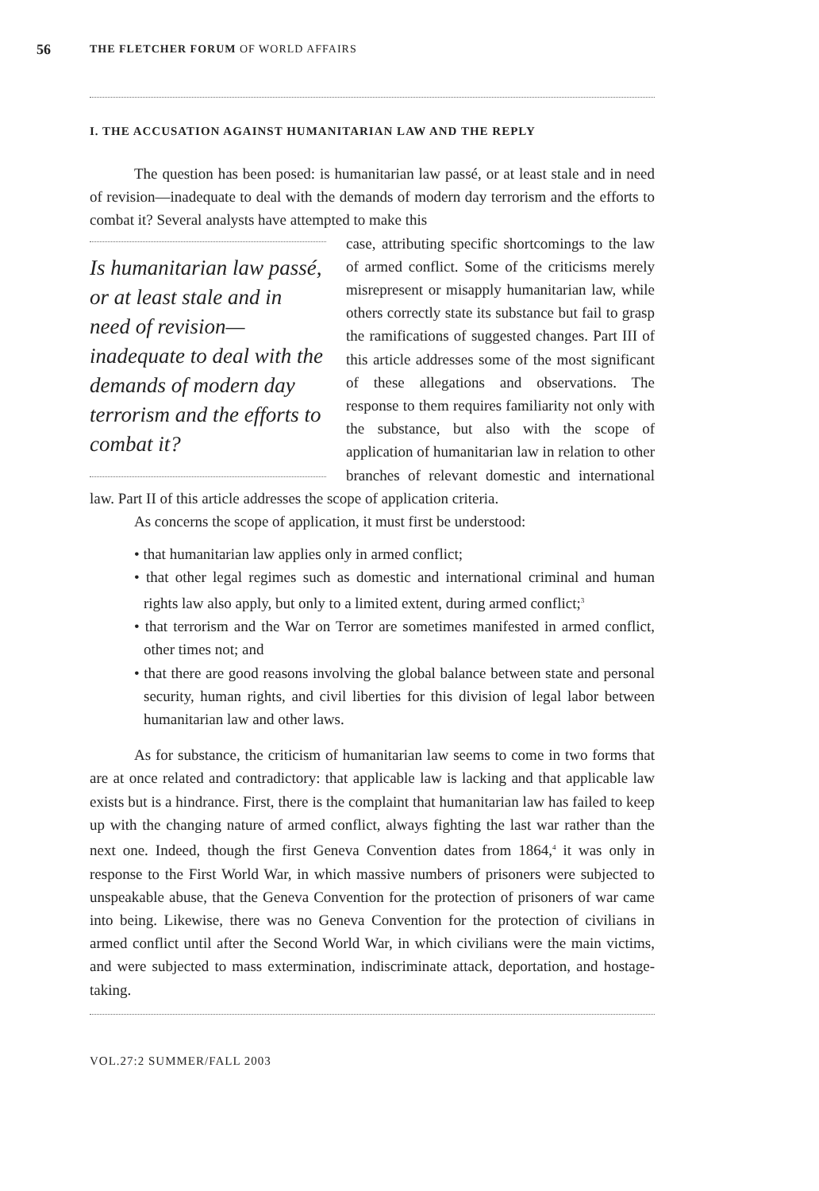56
THE FLETCHER FORUM OF WORLD AFFAIRS
I. THE ACCUSATION AGAINST HUMANITARIAN LAW AND THE REPLY
The question has been posed: is humanitarian law passé, or at least stale and in need of revision—inadequate to deal with the demands of modern day terrorism and the efforts to combat it? Several analysts have attempted to make this
Is humanitarian law passé, or at least stale and in need of revision—inadequate to deal with the demands of modern day terrorism and the efforts to combat it?
case, attributing specific shortcomings to the law of armed conflict. Some of the criticisms merely misrepresent or misapply humanitarian law, while others correctly state its substance but fail to grasp the ramifications of suggested changes. Part III of this article addresses some of the most significant of these allegations and observations. The response to them requires familiarity not only with the substance, but also with the scope of application of humanitarian law in relation to other branches of relevant domestic and international law. Part II of this article addresses the scope of application criteria.
As concerns the scope of application, it must first be understood:
• that humanitarian law applies only in armed conflict;
• that other legal regimes such as domestic and international criminal and human rights law also apply, but only to a limited extent, during armed conflict;<sup>3</sup>
• that terrorism and the War on Terror are sometimes manifested in armed conflict, other times not; and
• that there are good reasons involving the global balance between state and personal security, human rights, and civil liberties for this division of legal labor between humanitarian law and other laws.
As for substance, the criticism of humanitarian law seems to come in two forms that are at once related and contradictory: that applicable law is lacking and that applicable law exists but is a hindrance. First, there is the complaint that humanitarian law has failed to keep up with the changing nature of armed conflict, always fighting the last war rather than the next one. Indeed, though the first Geneva Convention dates from 1864,<sup>4</sup> it was only in response to the First World War, in which massive numbers of prisoners were subjected to unspeakable abuse, that the Geneva Convention for the protection of prisoners of war came into being. Likewise, there was no Geneva Convention for the protection of civilians in armed conflict until after the Second World War, in which civilians were the main victims, and were subjected to mass extermination, indiscriminate attack, deportation, and hostage-taking.
VOL.27:2 SUMMER/FALL 2003